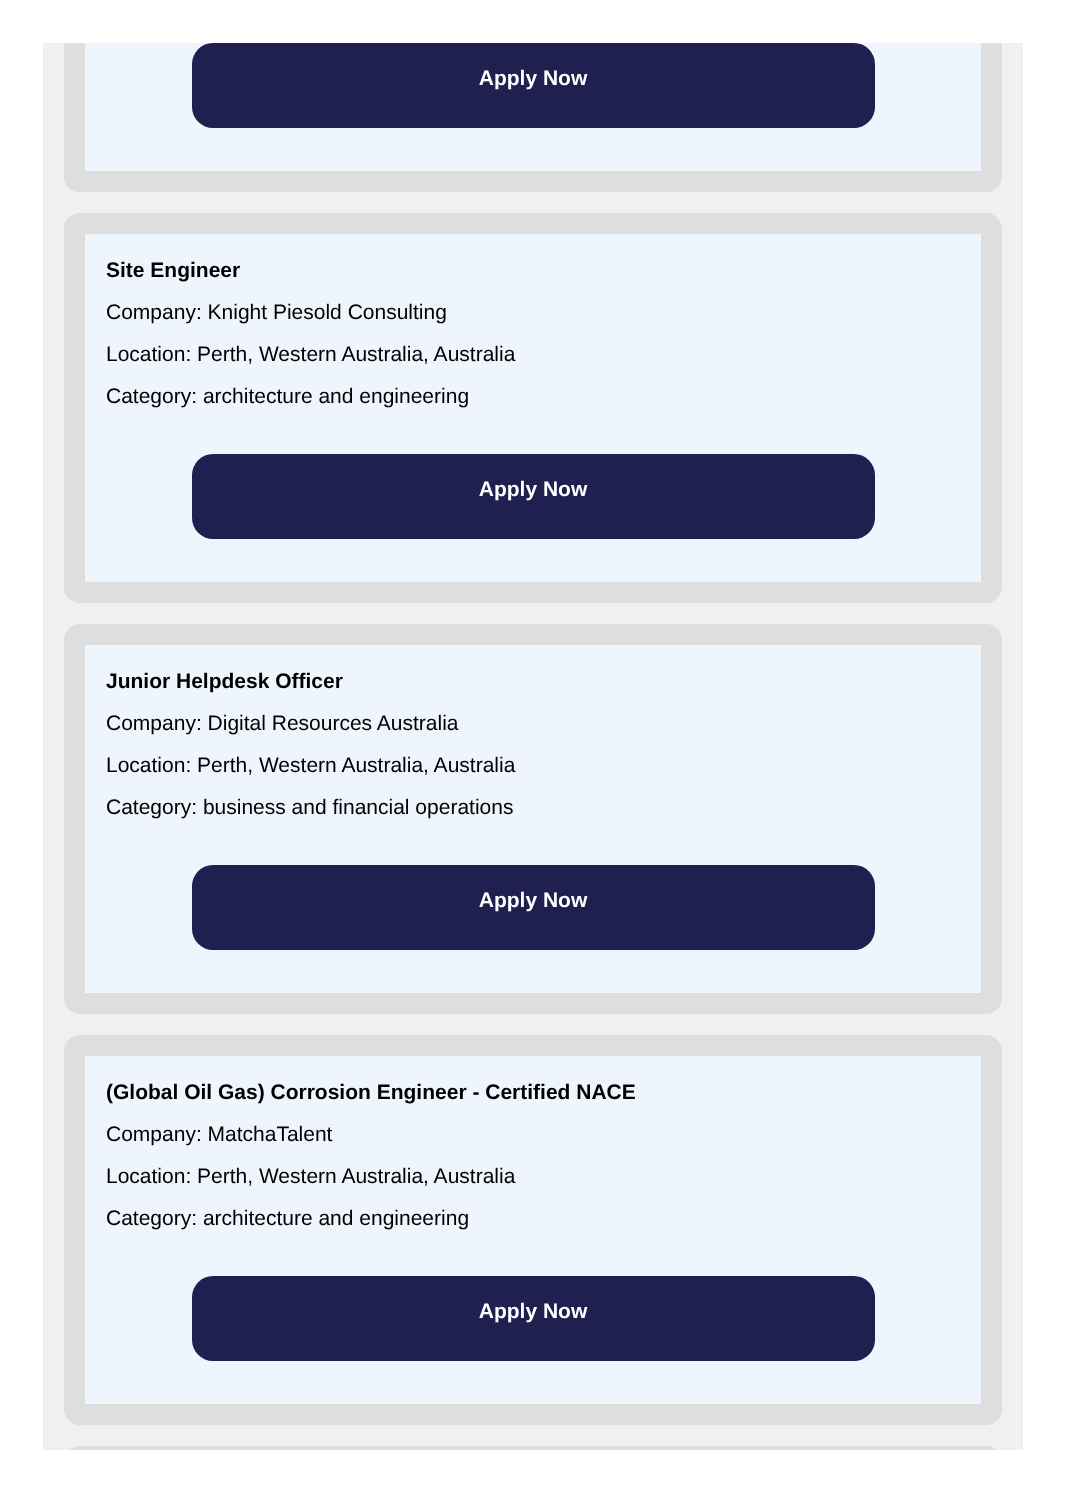Apply Now
Site Engineer
Company: Knight Piesold Consulting
Location: Perth, Western Australia, Australia
Category: architecture and engineering
Apply Now
Junior Helpdesk Officer
Company: Digital Resources Australia
Location: Perth, Western Australia, Australia
Category: business and financial operations
Apply Now
(Global Oil Gas) Corrosion Engineer - Certified NACE
Company: MatchaTalent
Location: Perth, Western Australia, Australia
Category: architecture and engineering
Apply Now